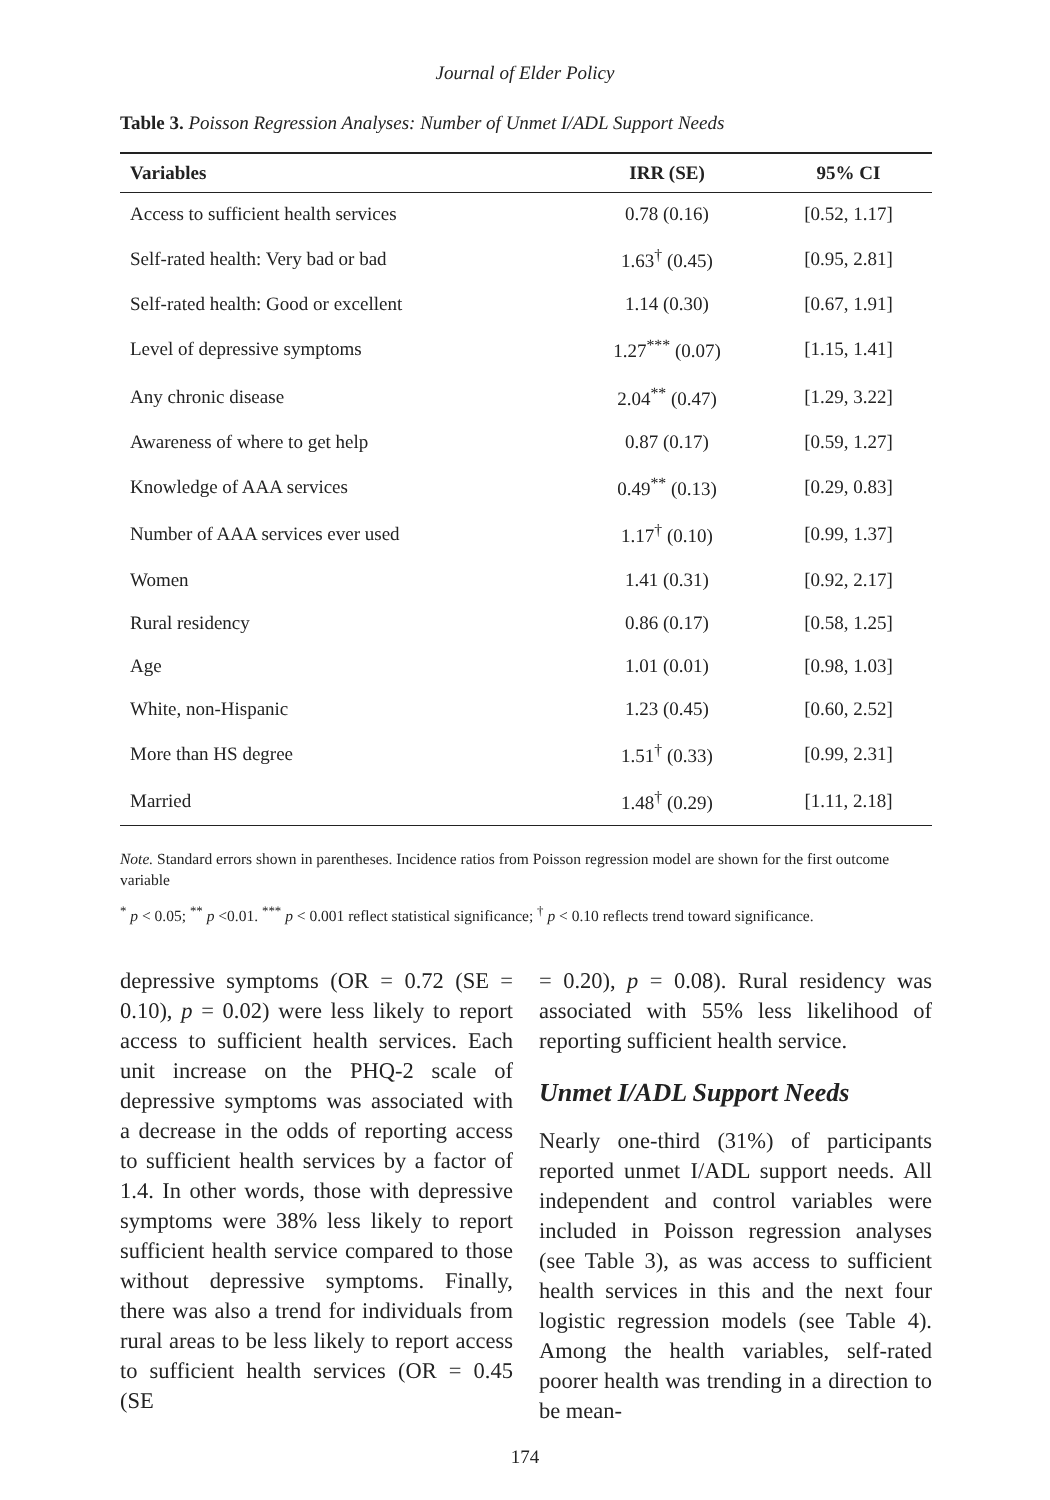Journal of Elder Policy
Table 3. Poisson Regression Analyses: Number of Unmet I/ADL Support Needs
| Variables | IRR (SE) | 95% CI |
| --- | --- | --- |
| Access to sufficient health services | 0.78 (0.16) | [0.52, 1.17] |
| Self-rated health: Very bad or bad | 1.63<sup>†</sup> (0.45) | [0.95, 2.81] |
| Self-rated health: Good or excellent | 1.14 (0.30) | [0.67, 1.91] |
| Level of depressive symptoms | 1.27<sup>***</sup> (0.07) | [1.15, 1.41] |
| Any chronic disease | 2.04<sup>**</sup> (0.47) | [1.29, 3.22] |
| Awareness of where to get help | 0.87 (0.17) | [0.59, 1.27] |
| Knowledge of AAA services | 0.49<sup>**</sup> (0.13) | [0.29, 0.83] |
| Number of AAA services ever used | 1.17<sup>†</sup> (0.10) | [0.99, 1.37] |
| Women | 1.41 (0.31) | [0.92, 2.17] |
| Rural residency | 0.86 (0.17) | [0.58, 1.25] |
| Age | 1.01 (0.01) | [0.98, 1.03] |
| White, non-Hispanic | 1.23 (0.45) | [0.60, 2.52] |
| More than HS degree | 1.51<sup>†</sup> (0.33) | [0.99, 2.31] |
| Married | 1.48<sup>†</sup> (0.29) | [1.11, 2.18] |
Note. Standard errors shown in parentheses. Incidence ratios from Poisson regression model are shown for the first outcome variable
<sup>*</sup> p < 0.05; <sup>**</sup> p <0.01. <sup>***</sup> p < 0.001 reflect statistical significance; <sup>†</sup> p < 0.10 reflects trend toward significance.
depressive symptoms (OR = 0.72 (SE = 0.10), p = 0.02) were less likely to report access to sufficient health services. Each unit increase on the PHQ-2 scale of depressive symptoms was associated with a decrease in the odds of reporting access to sufficient health services by a factor of 1.4. In other words, those with depressive symptoms were 38% less likely to report sufficient health service compared to those without depressive symptoms. Finally, there was also a trend for individuals from rural areas to be less likely to report access to sufficient health services (OR = 0.45 (SE
= 0.20), p = 0.08). Rural residency was associated with 55% less likelihood of reporting sufficient health service.
Unmet I/ADL Support Needs
Nearly one-third (31%) of participants reported unmet I/ADL support needs. All independent and control variables were included in Poisson regression analyses (see Table 3), as was access to sufficient health services in this and the next four logistic regression models (see Table 4). Among the health variables, self-rated poorer health was trending in a direction to be mean-
174